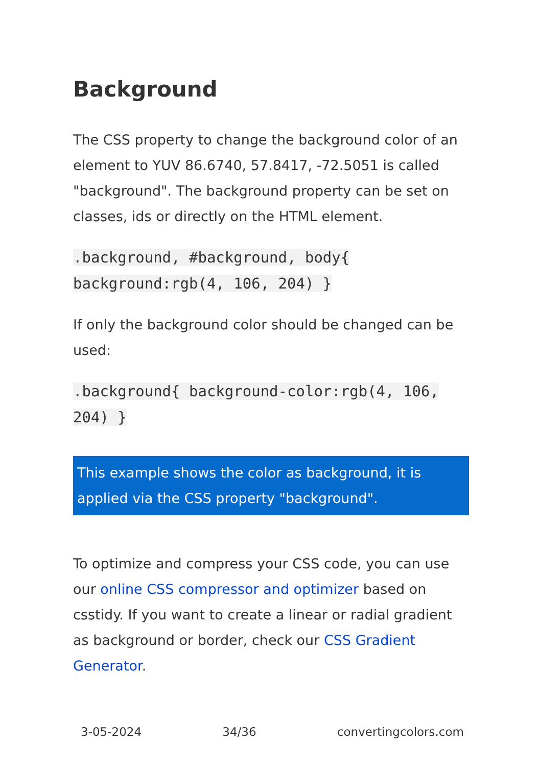Background
The CSS property to change the background color of an element to YUV 86.6740, 57.8417, -72.5051 is called "background". The background property can be set on classes, ids or directly on the HTML element.
.background, #background, body{ background:rgb(4, 106, 204) }
If only the background color should be changed can be used:
.background{ background-color:rgb(4, 106, 204) }
This example shows the color as background, it is applied via the CSS property "background".
To optimize and compress your CSS code, you can use our online CSS compressor and optimizer based on csstidy. If you want to create a linear or radial gradient as background or border, check our CSS Gradient Generator.
3-05-2024 34/36 convertingcolors.com